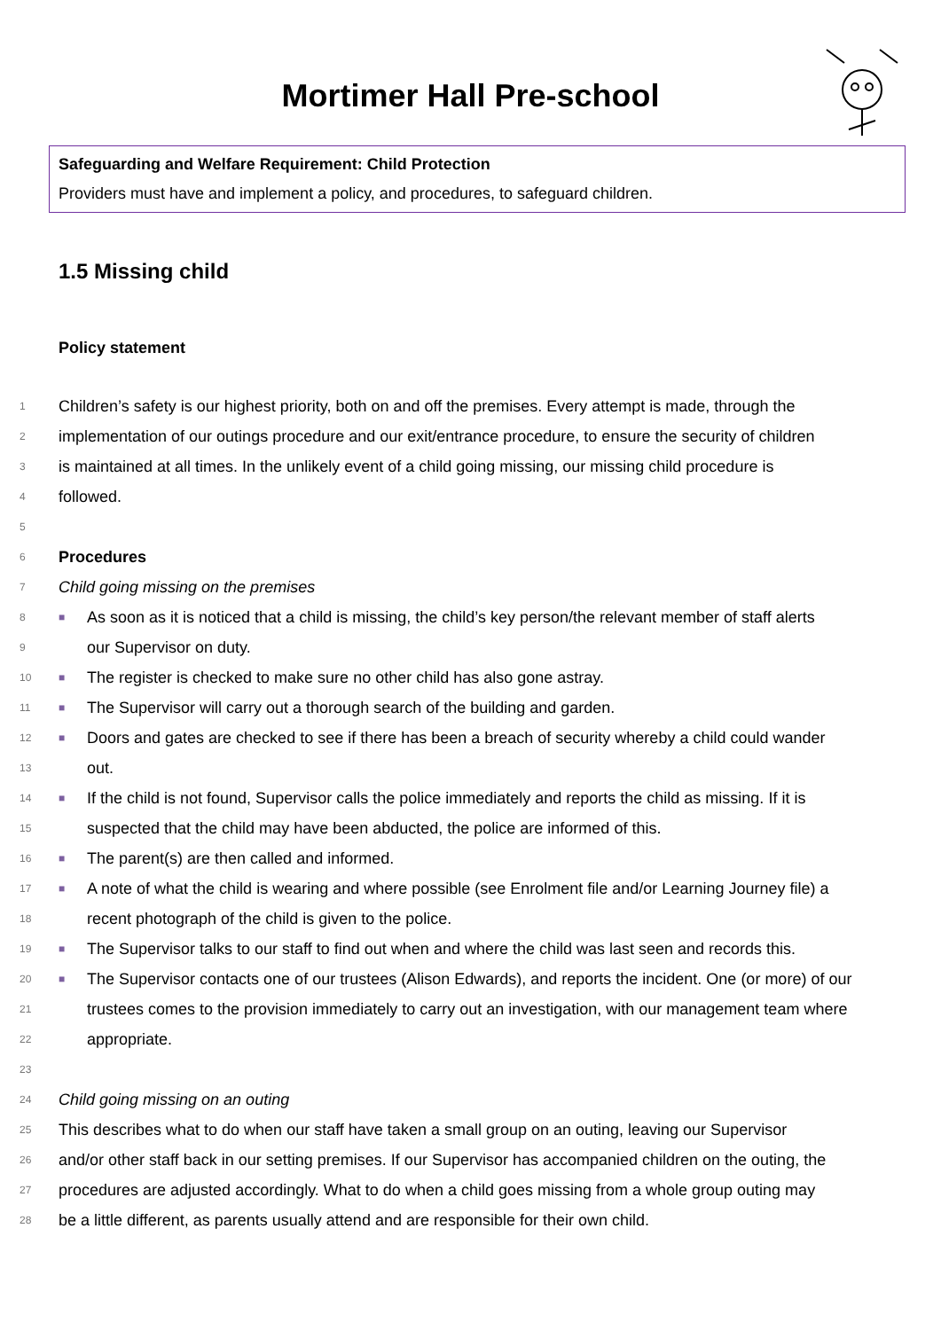Mortimer Hall Pre-school
Safeguarding and Welfare Requirement: Child Protection
Providers must have and implement a policy, and procedures, to safeguard children.
1.5 Missing child
Policy statement
1 Children’s safety is our highest priority, both on and off the premises. Every attempt is made, through the
2 implementation of our outings procedure and our exit/entrance procedure, to ensure the security of children
3 is maintained at all times. In the unlikely event of a child going missing, our missing child procedure is
4 followed.
5
6 Procedures
7 Child going missing on the premises
8 ■ As soon as it is noticed that a child is missing, the child’s key person/the relevant member of staff alerts
9 our Supervisor on duty.
10 ■ The register is checked to make sure no other child has also gone astray.
11 ■ The Supervisor will carry out a thorough search of the building and garden.
12 ■ Doors and gates are checked to see if there has been a breach of security whereby a child could wander
13 out.
14 ■ If the child is not found, Supervisor calls the police immediately and reports the child as missing. If it is
15 suspected that the child may have been abducted, the police are informed of this.
16 ■ The parent(s) are then called and informed.
17 ■ A note of what the child is wearing and where possible (see Enrolment file and/or Learning Journey file) a
18 recent photograph of the child is given to the police.
19 ■ The Supervisor talks to our staff to find out when and where the child was last seen and records this.
20 ■ The Supervisor contacts one of our trustees (Alison Edwards), and reports the incident. One (or more) of our
21 trustees comes to the provision immediately to carry out an investigation, with our management team where
22 appropriate.
23
24 Child going missing on an outing
25 This describes what to do when our staff have taken a small group on an outing, leaving our Supervisor
26 and/or other staff back in our setting premises. If our Supervisor has accompanied children on the outing, the
27 procedures are adjusted accordingly. What to do when a child goes missing from a whole group outing may
28 be a little different, as parents usually attend and are responsible for their own child.